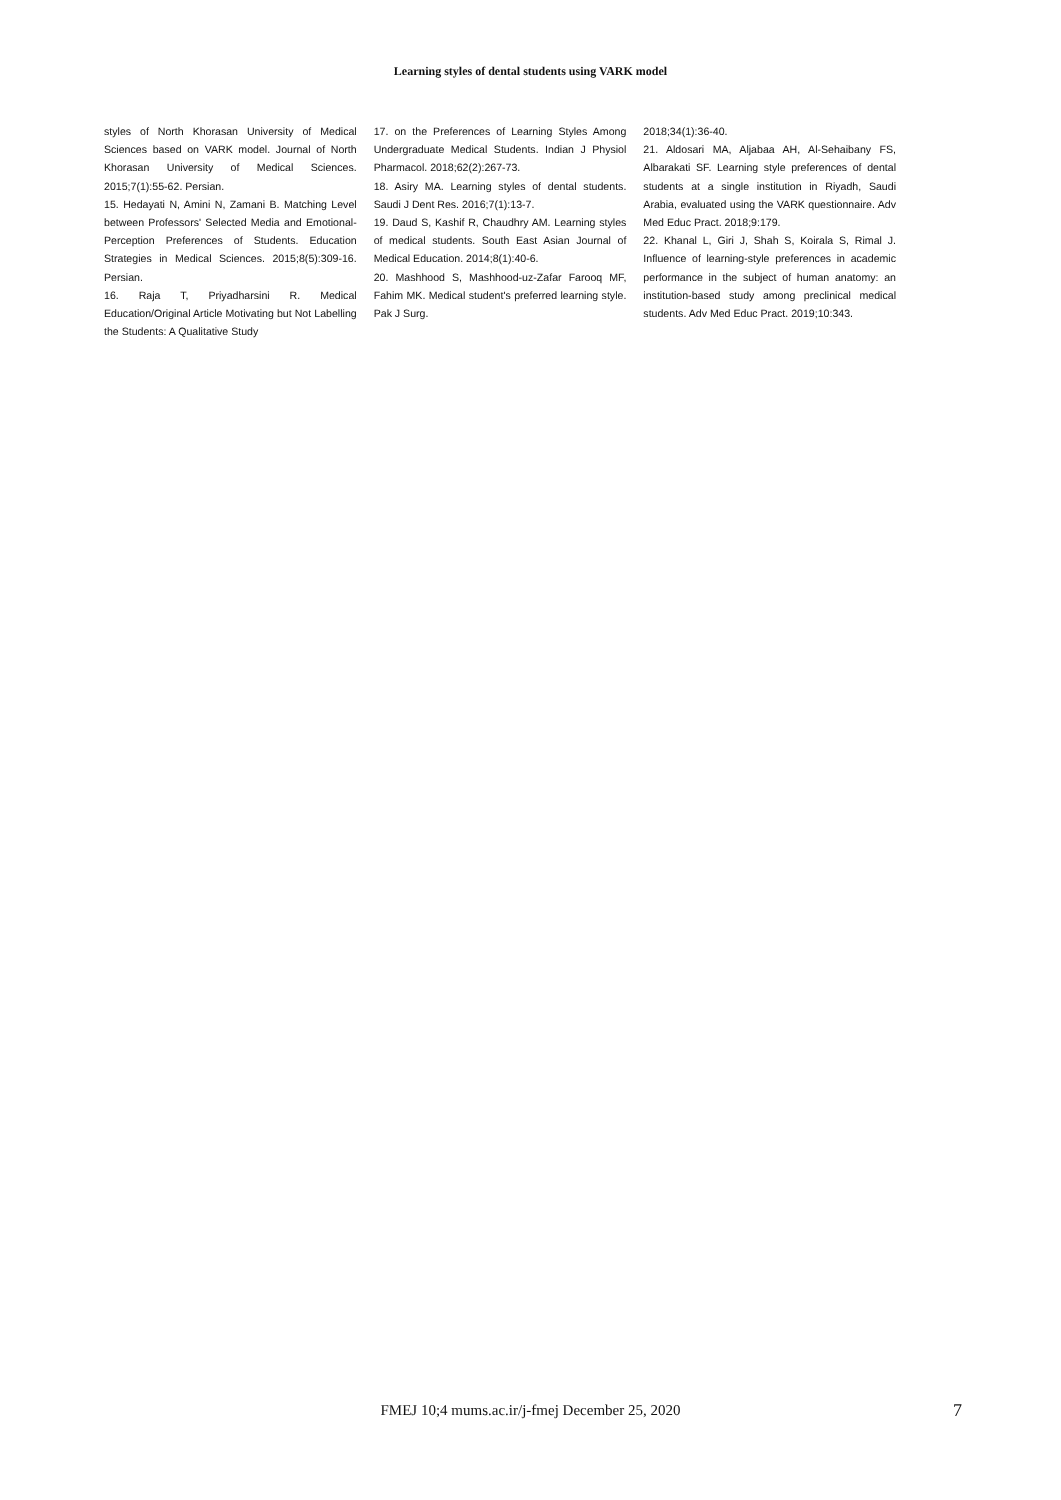Learning styles of dental students using VARK model
styles of North Khorasan University of Medical Sciences based on VARK model. Journal of North Khorasan University of Medical Sciences. 2015;7(1):55-62. Persian.
15. Hedayati N, Amini N, Zamani B. Matching Level between Professors' Selected Media and Emotional-Perception Preferences of Students. Education Strategies in Medical Sciences. 2015;8(5):309-16. Persian.
16. Raja T, Priyadharsini R. Medical Education/Original Article Motivating but Not Labelling the Students: A Qualitative Study
17. on the Preferences of Learning Styles Among Undergraduate Medical Students. Indian J Physiol Pharmacol. 2018;62(2):267-73.
18. Asiry MA. Learning styles of dental students. Saudi J Dent Res. 2016;7(1):13-7.
19. Daud S, Kashif R, Chaudhry AM. Learning styles of medical students. South East Asian Journal of Medical Education. 2014;8(1):40-6.
20. Mashhood S, Mashhood-uz-Zafar Farooq MF, Fahim MK. Medical student's preferred learning style. Pak J Surg.
2018;34(1):36-40.
21. Aldosari MA, Aljabaa AH, Al-Sehaibany FS, Albarakati SF. Learning style preferences of dental students at a single institution in Riyadh, Saudi Arabia, evaluated using the VARK questionnaire. Adv Med Educ Pract. 2018;9:179.
22. Khanal L, Giri J, Shah S, Koirala S, Rimal J. Influence of learning-style preferences in academic performance in the subject of human anatomy: an institution-based study among preclinical medical students. Adv Med Educ Pract. 2019;10:343.
FMEJ 10;4 mums.ac.ir/j-fmej December 25, 2020 7